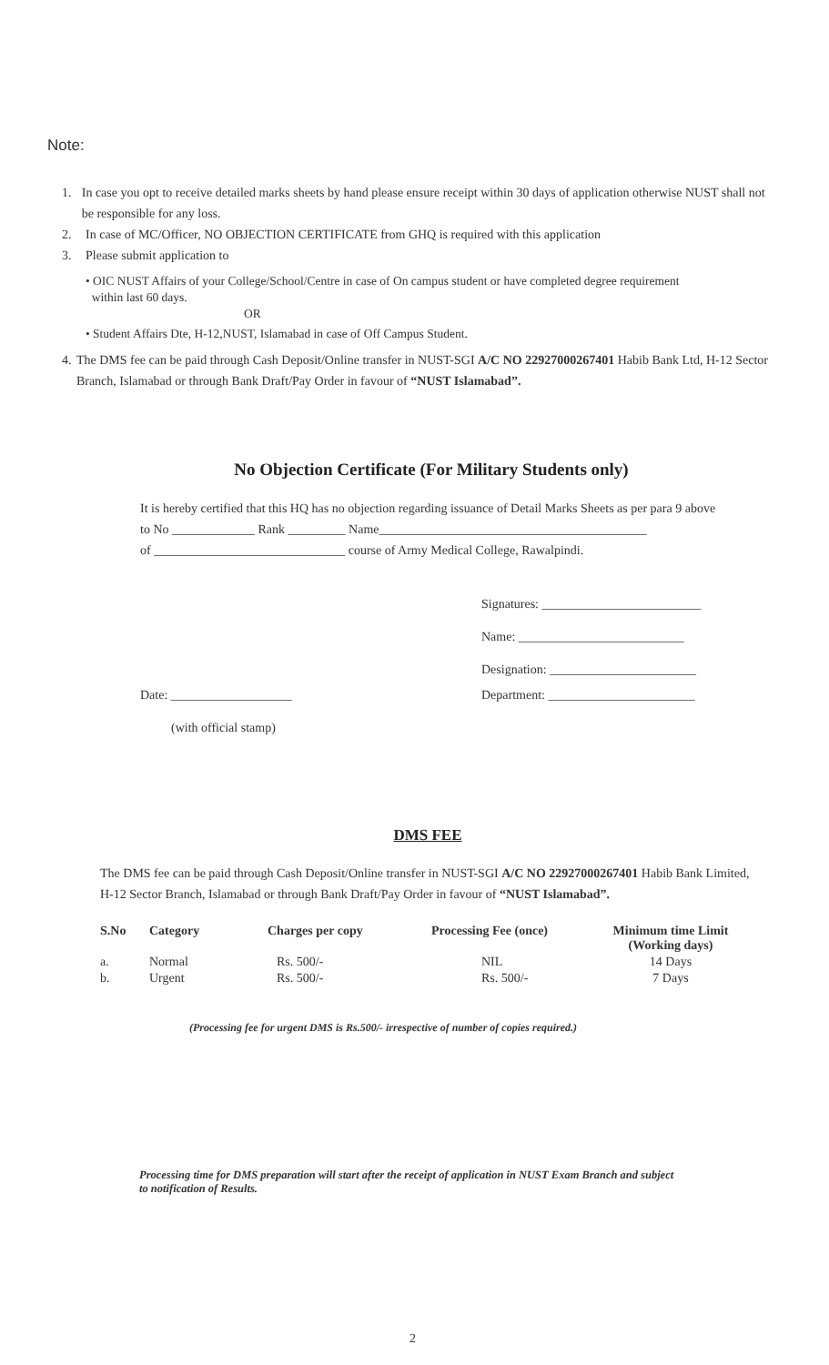Note:
1. In case you opt to receive detailed marks sheets by hand please ensure receipt within 30 days of application otherwise NUST shall not be responsible for any loss.
2. In case of MC/Officer, NO OBJECTION CERTIFICATE from GHQ is required with this application
3. Please submit application to
• OIC NUST Affairs of your College/School/Centre in case of On campus student or have completed degree requirement
within last 60 days.
OR
• Student Affairs Dte, H-12,NUST, Islamabad in case of Off Campus Student.
4. The DMS fee can be paid through Cash Deposit/Online transfer in NUST-SGI A/C NO 22927000267401 Habib Bank Ltd, H-12 Sector Branch, Islamabad or through Bank Draft/Pay Order in favour of “NUST Islamabad”.
No Objection Certificate (For Military Students only)
It is hereby certified that this HQ has no objection regarding issuance of Detail Marks Sheets as per para 9 above to No _____________ Rank _________ Name__________________________________________
of ______________________________ course of Army Medical College, Rawalpindi.
Signatures: _________________________
Name: __________________________
Designation: _______________________
Date: ___________________ Department: _______________________
(with official stamp)
DMS FEE
The DMS fee can be paid through Cash Deposit/Online transfer in NUST-SGI A/C NO 22927000267401 Habib Bank Limited, H-12 Sector Branch, Islamabad or through Bank Draft/Pay Order in favour of “NUST Islamabad”.
| S.No | Category | Charges per copy | Processing Fee (once) | Minimum time Limit (Working days) |
| --- | --- | --- | --- | --- |
| a. | Normal | Rs. 500/- | NIL | 14 Days |
| b. | Urgent | Rs. 500/- | Rs. 500/- | 7 Days |
(Processing fee for urgent DMS is Rs.500/- irrespective of number of copies required.)
Processing time for DMS preparation will start after the receipt of application in NUST Exam Branch and subject to notification of Results.
2